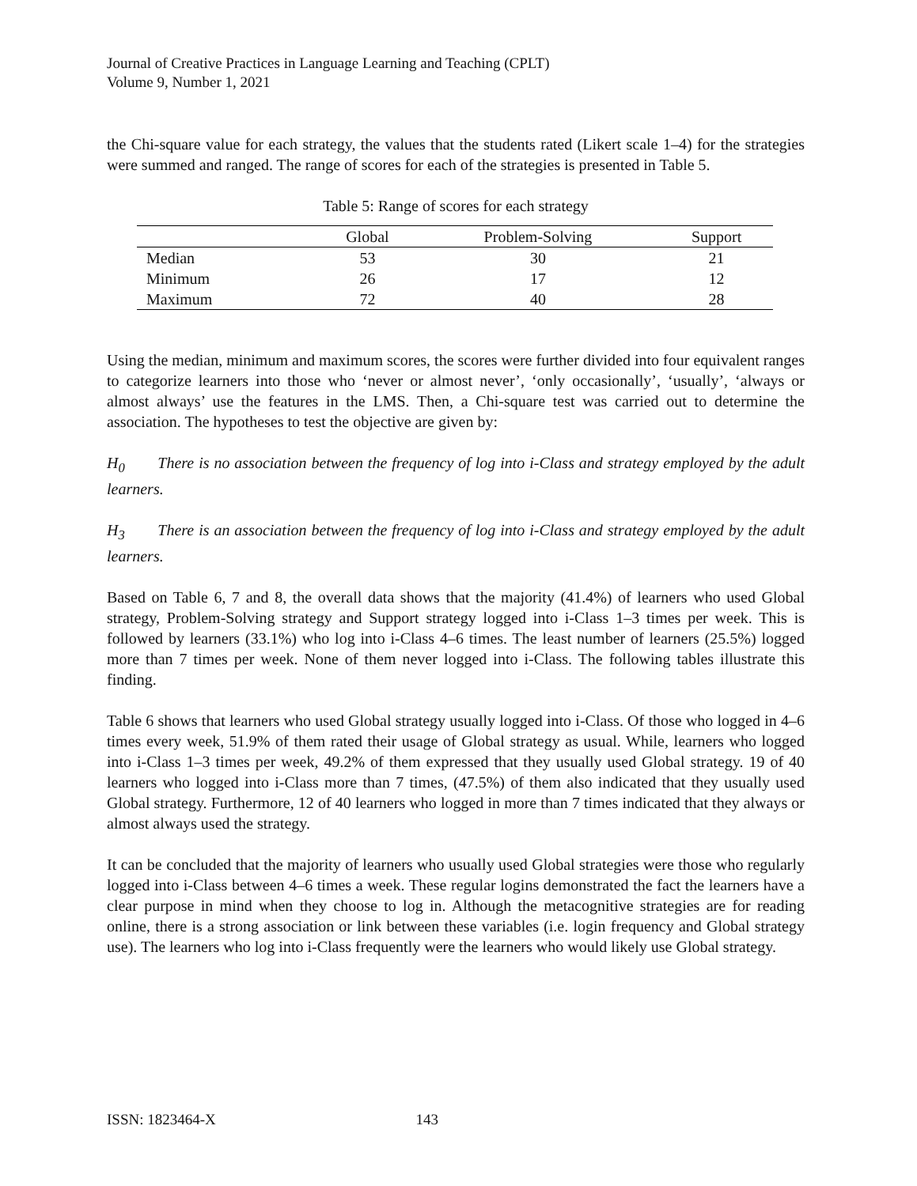Journal of Creative Practices in Language Learning and Teaching (CPLT)
Volume 9, Number 1, 2021
the Chi-square value for each strategy, the values that the students rated (Likert scale 1–4) for the strategies were summed and ranged. The range of scores for each of the strategies is presented in Table 5.
Table 5: Range of scores for each strategy
| | Global | Problem-Solving | Support |
| --- | --- | --- | --- |
| Median | 53 | 30 | 21 |
| Minimum | 26 | 17 | 12 |
| Maximum | 72 | 40 | 28 |
Using the median, minimum and maximum scores, the scores were further divided into four equivalent ranges to categorize learners into those who ‘never or almost never’, ‘only occasionally’, ‘usually’, ‘always or almost always’ use the features in the LMS. Then, a Chi-square test was carried out to determine the association. The hypotheses to test the objective are given by:
H<sub>0</sub> There is no association between the frequency of log into i-Class and strategy employed by the adult learners.
H<sub>3</sub> There is an association between the frequency of log into i-Class and strategy employed by the adult learners.
Based on Table 6, 7 and 8, the overall data shows that the majority (41.4%) of learners who used Global strategy, Problem-Solving strategy and Support strategy logged into i-Class 1–3 times per week. This is followed by learners (33.1%) who log into i-Class 4–6 times. The least number of learners (25.5%) logged more than 7 times per week. None of them never logged into i-Class. The following tables illustrate this finding.
Table 6 shows that learners who used Global strategy usually logged into i-Class. Of those who logged in 4–6 times every week, 51.9% of them rated their usage of Global strategy as usual. While, learners who logged into i-Class 1–3 times per week, 49.2% of them expressed that they usually used Global strategy. 19 of 40 learners who logged into i-Class more than 7 times, (47.5%) of them also indicated that they usually used Global strategy. Furthermore, 12 of 40 learners who logged in more than 7 times indicated that they always or almost always used the strategy.
It can be concluded that the majority of learners who usually used Global strategies were those who regularly logged into i-Class between 4–6 times a week. These regular logins demonstrated the fact the learners have a clear purpose in mind when they choose to log in. Although the metacognitive strategies are for reading online, there is a strong association or link between these variables (i.e. login frequency and Global strategy use). The learners who log into i-Class frequently were the learners who would likely use Global strategy.
ISSN: 1823464-X 143